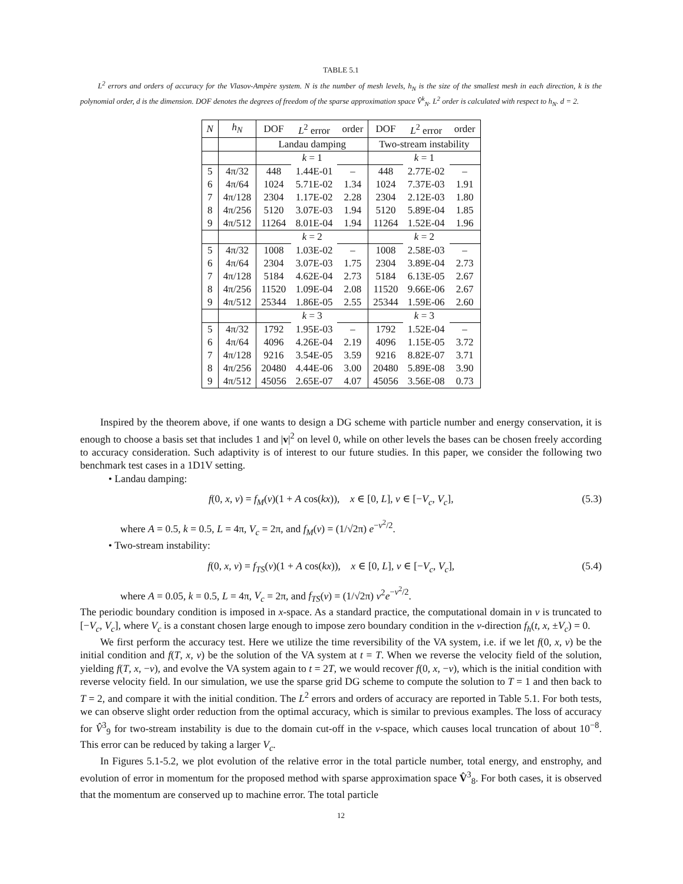TABLE 5.1
L<sup>2</sup> errors and orders of accuracy for the Vlasov-Ampère system. N is the number of mesh levels, h<sub>N</sub> is the size of the smallest mesh in each direction, k is the polynomial order, d is the dimension. DOF denotes the degrees of freedom of the sparse approximation space V̂<sup>k</sup><sub>N</sub>. L<sup>2</sup> order is calculated with respect to h<sub>N</sub>. d = 2.
| N | h<sub>N</sub> | DOF | L<sup>2</sup> error | order | DOF | L<sup>2</sup> error | order |
| --- | --- | --- | --- | --- | --- | --- | --- |
| | | Landau damping | | | Two-stream instability | | |
| | | k = 1 | | | k = 1 | | |
| 5 | 4π/32 | 448 | 1.44E-01 | – | 448 | 2.77E-02 | – |
| 6 | 4π/64 | 1024 | 5.71E-02 | 1.34 | 1024 | 7.37E-03 | 1.91 |
| 7 | 4π/128 | 2304 | 1.17E-02 | 2.28 | 2304 | 2.12E-03 | 1.80 |
| 8 | 4π/256 | 5120 | 3.07E-03 | 1.94 | 5120 | 5.89E-04 | 1.85 |
| 9 | 4π/512 | 11264 | 8.01E-04 | 1.94 | 11264 | 1.52E-04 | 1.96 |
| | | k = 2 | | | k = 2 | | |
| 5 | 4π/32 | 1008 | 1.03E-02 | – | 1008 | 2.58E-03 | – |
| 6 | 4π/64 | 2304 | 3.07E-03 | 1.75 | 2304 | 3.89E-04 | 2.73 |
| 7 | 4π/128 | 5184 | 4.62E-04 | 2.73 | 5184 | 6.13E-05 | 2.67 |
| 8 | 4π/256 | 11520 | 1.09E-04 | 2.08 | 11520 | 9.66E-06 | 2.67 |
| 9 | 4π/512 | 25344 | 1.86E-05 | 2.55 | 25344 | 1.59E-06 | 2.60 |
| | | k = 3 | | | k = 3 | | |
| 5 | 4π/32 | 1792 | 1.95E-03 | – | 1792 | 1.52E-04 | – |
| 6 | 4π/64 | 4096 | 4.26E-04 | 2.19 | 4096 | 1.15E-05 | 3.72 |
| 7 | 4π/128 | 9216 | 3.54E-05 | 3.59 | 9216 | 8.82E-07 | 3.71 |
| 8 | 4π/256 | 20480 | 4.44E-06 | 3.00 | 20480 | 5.89E-08 | 3.90 |
| 9 | 4π/512 | 45056 | 2.65E-07 | 4.07 | 45056 | 3.56E-08 | 0.73 |
Inspired by the theorem above, if one wants to design a DG scheme with particle number and energy conservation, it is enough to choose a basis set that includes 1 and |v|<sup>2</sup> on level 0, while on other levels the bases can be chosen freely according to accuracy consideration. Such adaptivity is of interest to our future studies. In this paper, we consider the following two benchmark test cases in a 1D1V setting.
• Landau damping:
f(0, x, v) = f<sub>M</sub>(v)(1 + A cos(kx)), x ∈ [0, L], v ∈ [−V<sub>c</sub>, V<sub>c</sub>], (5.3)
where A = 0.5, k = 0.5, L = 4π, V<sub>c</sub> = 2π, and f<sub>M</sub>(v) = (1/√2π) e<sup>−v<sup>2</sup>/2</sup>.
• Two-stream instability:
f(0, x, v) = f<sub>TS</sub>(v)(1 + A cos(kx)), x ∈ [0, L], v ∈ [−V<sub>c</sub>, V<sub>c</sub>], (5.4)
where A = 0.05, k = 0.5, L = 4π, V<sub>c</sub> = 2π, and f<sub>TS</sub>(v) = (1/√2π) v<sup>2</sup>e<sup>−v<sup>2</sup>/2</sup>.
The periodic boundary condition is imposed in x-space. As a standard practice, the computational domain in v is truncated to [−V<sub>c</sub>, V<sub>c</sub>], where V<sub>c</sub> is a constant chosen large enough to impose zero boundary condition in the v-direction f<sub>h</sub>(t, x, ±V<sub>c</sub>) = 0.
We first perform the accuracy test. Here we utilize the time reversibility of the VA system, i.e. if we let f(0, x, v) be the initial condition and f(T, x, v) be the solution of the VA system at t = T. When we reverse the velocity field of the solution, yielding f(T, x, −v), and evolve the VA system again to t = 2T, we would recover f(0, x, −v), which is the initial condition with reverse velocity field. In our simulation, we use the sparse grid DG scheme to compute the solution to T = 1 and then back to T = 2, and compare it with the initial condition. The L<sup>2</sup> errors and orders of accuracy are reported in Table 5.1. For both tests, we can observe slight order reduction from the optimal accuracy, which is similar to previous examples. The loss of accuracy for V̂<sup>3</sup><sub>9</sub> for two-stream instability is due to the domain cut-off in the v-space, which causes local truncation of about 10<sup>−8</sup>. This error can be reduced by taking a larger V<sub>c</sub>.
In Figures 5.1-5.2, we plot evolution of the relative error in the total particle number, total energy, and enstrophy, and evolution of error in momentum for the proposed method with sparse approximation space V̂<sup>3</sup><sub>8</sub>. For both cases, it is observed that the momentum are conserved up to machine error. The total particle
12